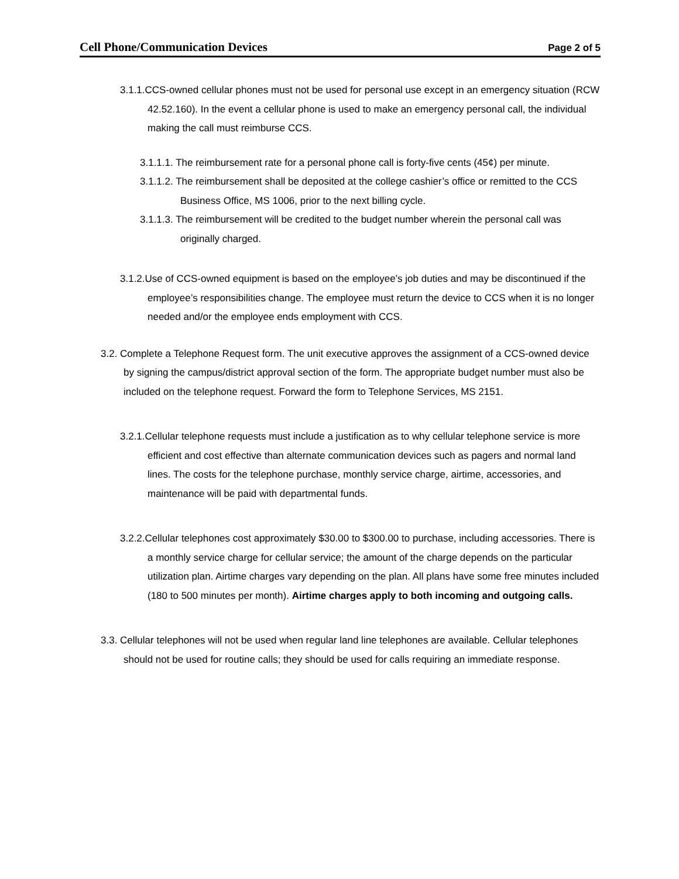Cell Phone/Communication Devices Page 2 of 5
3.1.1.CCS-owned cellular phones must not be used for personal use except in an emergency situation (RCW 42.52.160). In the event a cellular phone is used to make an emergency personal call, the individual making the call must reimburse CCS.
3.1.1.1. The reimbursement rate for a personal phone call is forty-five cents (45¢) per minute.
3.1.1.2. The reimbursement shall be deposited at the college cashier’s office or remitted to the CCS Business Office, MS 1006, prior to the next billing cycle.
3.1.1.3. The reimbursement will be credited to the budget number wherein the personal call was originally charged.
3.1.2.Use of CCS-owned equipment is based on the employee’s job duties and may be discontinued if the employee’s responsibilities change. The employee must return the device to CCS when it is no longer needed and/or the employee ends employment with CCS.
3.2. Complete a Telephone Request form. The unit executive approves the assignment of a CCS-owned device by signing the campus/district approval section of the form. The appropriate budget number must also be included on the telephone request. Forward the form to Telephone Services, MS 2151.
3.2.1.Cellular telephone requests must include a justification as to why cellular telephone service is more efficient and cost effective than alternate communication devices such as pagers and normal land lines. The costs for the telephone purchase, monthly service charge, airtime, accessories, and maintenance will be paid with departmental funds.
3.2.2.Cellular telephones cost approximately $30.00 to $300.00 to purchase, including accessories. There is a monthly service charge for cellular service; the amount of the charge depends on the particular utilization plan. Airtime charges vary depending on the plan. All plans have some free minutes included (180 to 500 minutes per month). Airtime charges apply to both incoming and outgoing calls.
3.3. Cellular telephones will not be used when regular land line telephones are available. Cellular telephones should not be used for routine calls; they should be used for calls requiring an immediate response.